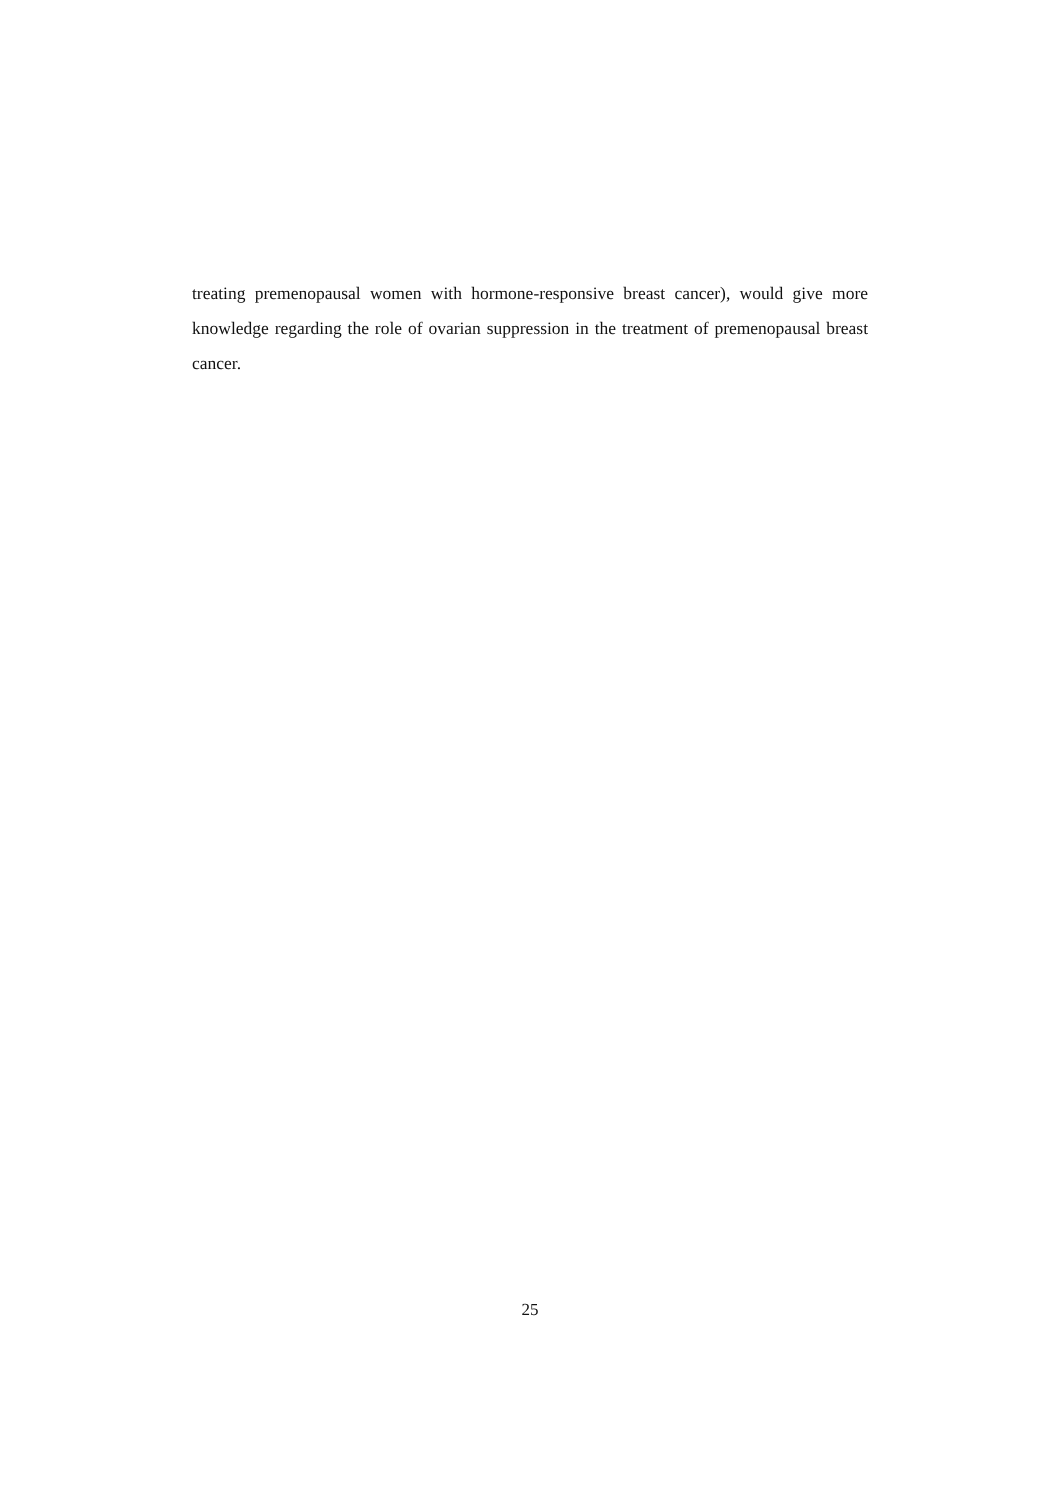treating premenopausal women with hormone-responsive breast cancer), would give more knowledge regarding the role of ovarian suppression in the treatment of premenopausal breast cancer.
25